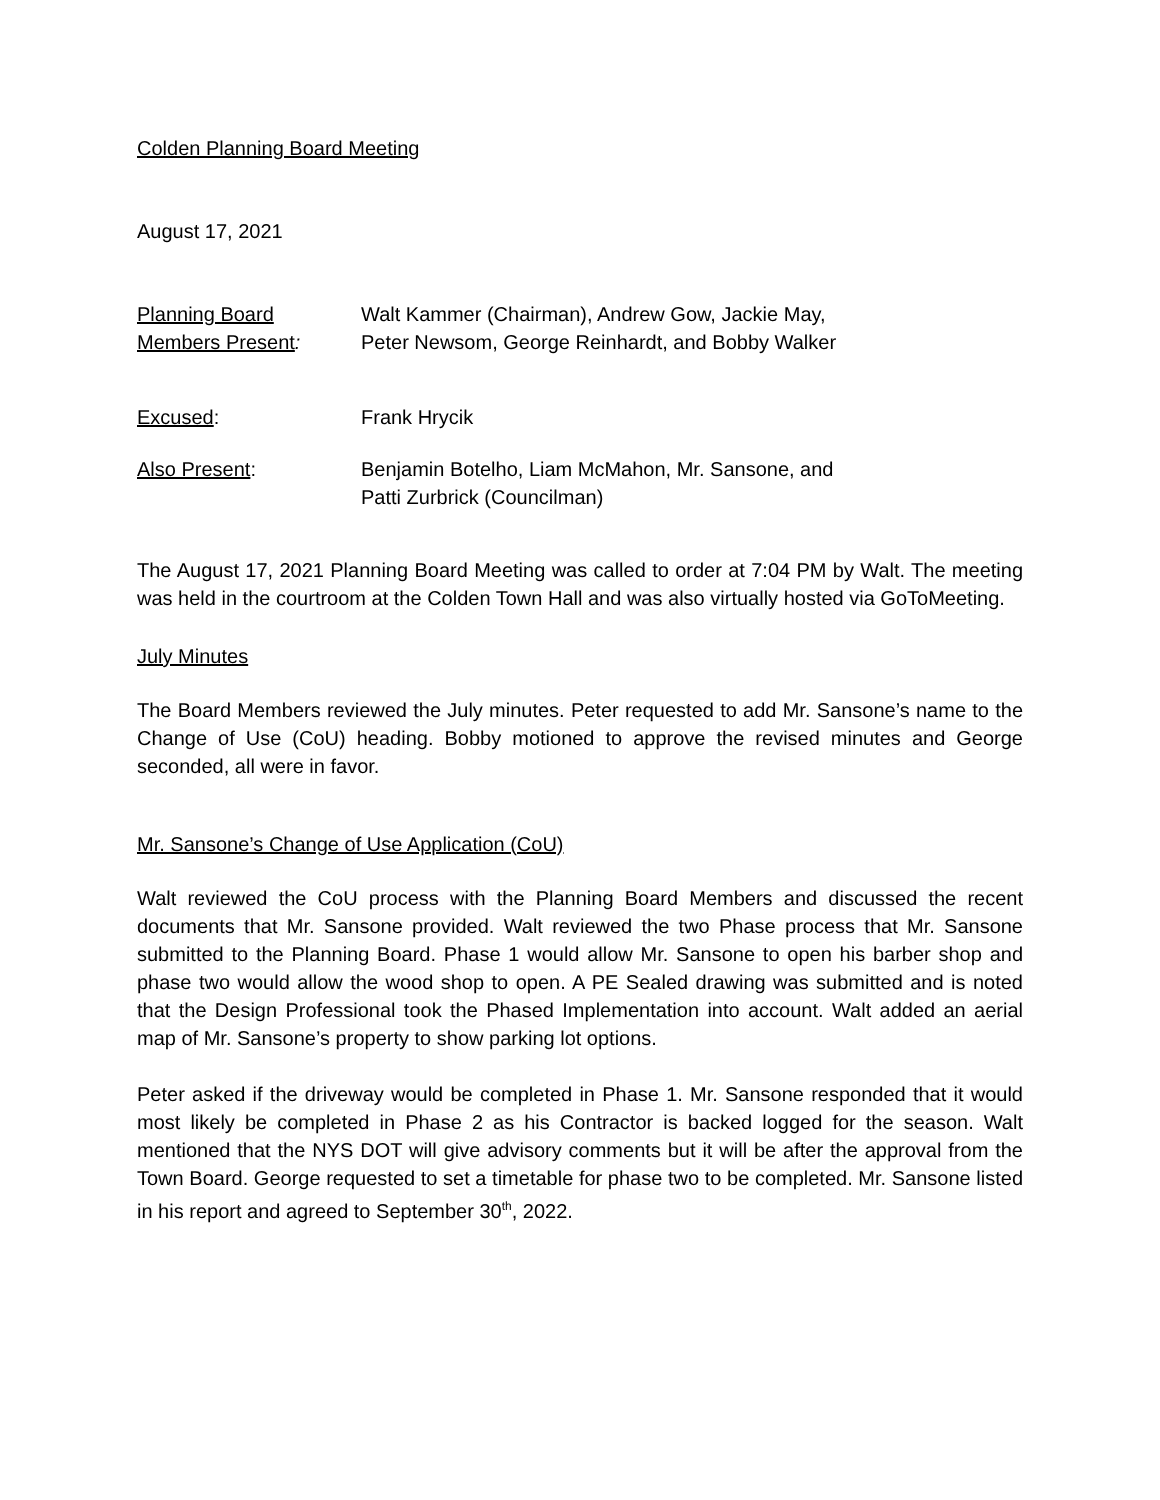Colden Planning Board Meeting
August 17, 2021
Planning Board
Members Present:
Walt Kammer (Chairman), Andrew Gow, Jackie May,
Peter Newsom, George Reinhardt, and Bobby Walker
Excused: Frank Hrycik
Also Present: Benjamin Botelho, Liam McMahon, Mr. Sansone, and
Patti Zurbrick (Councilman)
The August 17, 2021 Planning Board Meeting was called to order at 7:04 PM by Walt. The meeting was held in the courtroom at the Colden Town Hall and was also virtually hosted via GoToMeeting.
July Minutes
The Board Members reviewed the July minutes. Peter requested to add Mr. Sansone’s name to the Change of Use (CoU) heading. Bobby motioned to approve the revised minutes and George seconded, all were in favor.
Mr. Sansone’s Change of Use Application (CoU)
Walt reviewed the CoU process with the Planning Board Members and discussed the recent documents that Mr. Sansone provided. Walt reviewed the two Phase process that Mr. Sansone submitted to the Planning Board. Phase 1 would allow Mr. Sansone to open his barber shop and phase two would allow the wood shop to open. A PE Sealed drawing was submitted and is noted that the Design Professional took the Phased Implementation into account. Walt added an aerial map of Mr. Sansone’s property to show parking lot options.
Peter asked if the driveway would be completed in Phase 1. Mr. Sansone responded that it would most likely be completed in Phase 2 as his Contractor is backed logged for the season. Walt mentioned that the NYS DOT will give advisory comments but it will be after the approval from the Town Board. George requested to set a timetable for phase two to be completed. Mr. Sansone listed in his report and agreed to September 30<sup>th</sup>, 2022.